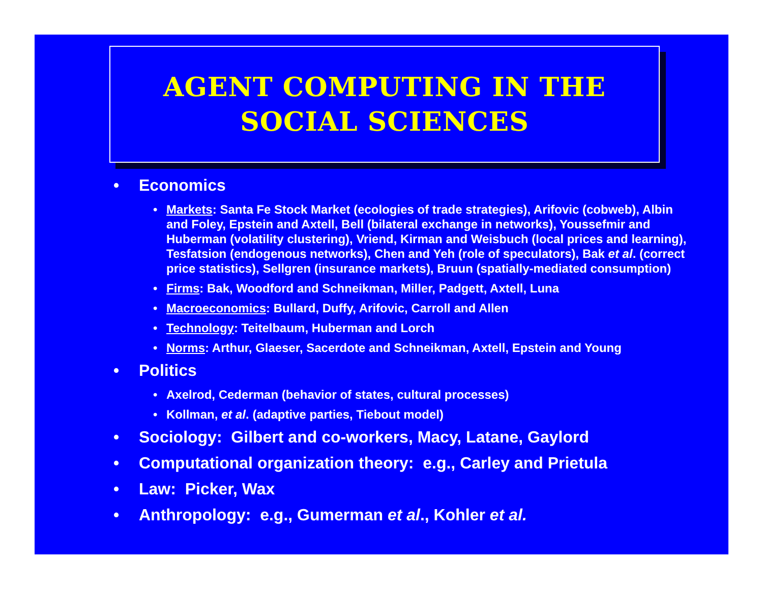AGENT COMPUTING IN THE
SOCIAL SCIENCES
• Economics
• Markets: Santa Fe Stock Market (ecologies of trade strategies), Arifovic (cobweb), Albin and Foley, Epstein and Axtell, Bell (bilateral exchange in networks), Youssefmir and Huberman (volatility clustering), Vriend, Kirman and Weisbuch (local prices and learning), Tesfatsion (endogenous networks), Chen and Yeh (role of speculators), Bak et al. (correct price statistics), Sellgren (insurance markets), Bruun (spatially-mediated consumption)
• Firms: Bak, Woodford and Schneikman, Miller, Padgett, Axtell, Luna
• Macroeconomics: Bullard, Duffy, Arifovic, Carroll and Allen
• Technology: Teitelbaum, Huberman and Lorch
• Norms: Arthur, Glaeser, Sacerdote and Schneikman, Axtell, Epstein and Young
• Politics
• Axelrod, Cederman (behavior of states, cultural processes)
• Kollman, et al. (adaptive parties, Tiebout model)
• Sociology: Gilbert and co-workers, Macy, Latane, Gaylord
• Computational organization theory: e.g., Carley and Prietula
• Law: Picker, Wax
• Anthropology: e.g., Gumerman et al., Kohler et al.